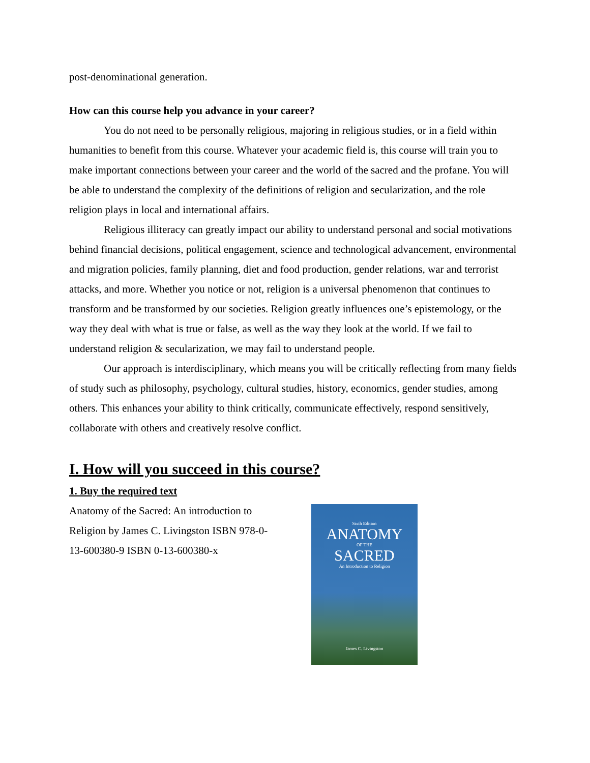post-denominational generation.
How can this course help you advance in your career?
You do not need to be personally religious, majoring in religious studies, or in a field within humanities to benefit from this course. Whatever your academic field is, this course will train you to make important connections between your career and the world of the sacred and the profane. You will be able to understand the complexity of the definitions of religion and secularization, and the role religion plays in local and international affairs.
Religious illiteracy can greatly impact our ability to understand personal and social motivations behind financial decisions, political engagement, science and technological advancement, environmental and migration policies, family planning, diet and food production, gender relations, war and terrorist attacks, and more. Whether you notice or not, religion is a universal phenomenon that continues to transform and be transformed by our societies. Religion greatly influences one’s epistemology, or the way they deal with what is true or false, as well as the way they look at the world. If we fail to understand religion & secularization, we may fail to understand people.
Our approach is interdisciplinary, which means you will be critically reflecting from many fields of study such as philosophy, psychology, cultural studies, history, economics, gender studies, among others. This enhances your ability to think critically, communicate effectively, respond sensitively, collaborate with others and creatively resolve conflict.
I. How will you succeed in this course?
1. Buy the required text
Anatomy of the Sacred: An introduction to Religion by James C. Livingston ISBN 978-0-13-600380-9 ISBN 0-13-600380-x
Sixth Edition
ANATOMY
OF THE
SACRED
An Introduction to Religion
James C. Livingston